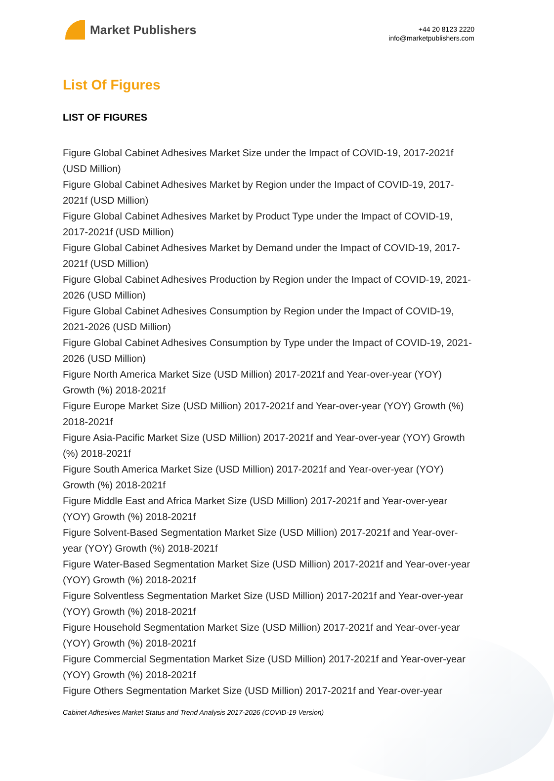Market Publishers
+44 20 8123 2220
info@marketpublishers.com
List Of Figures
LIST OF FIGURES
Figure Global Cabinet Adhesives Market Size under the Impact of COVID-19, 2017-2021f (USD Million)
Figure Global Cabinet Adhesives Market by Region under the Impact of COVID-19, 2017-2021f (USD Million)
Figure Global Cabinet Adhesives Market by Product Type under the Impact of COVID-19, 2017-2021f (USD Million)
Figure Global Cabinet Adhesives Market by Demand under the Impact of COVID-19, 2017-2021f (USD Million)
Figure Global Cabinet Adhesives Production by Region under the Impact of COVID-19, 2021-2026 (USD Million)
Figure Global Cabinet Adhesives Consumption by Region under the Impact of COVID-19, 2021-2026 (USD Million)
Figure Global Cabinet Adhesives Consumption by Type under the Impact of COVID-19, 2021-2026 (USD Million)
Figure North America Market Size (USD Million) 2017-2021f and Year-over-year (YOY) Growth (%) 2018-2021f
Figure Europe Market Size (USD Million) 2017-2021f and Year-over-year (YOY) Growth (%) 2018-2021f
Figure Asia-Pacific Market Size (USD Million) 2017-2021f and Year-over-year (YOY) Growth (%) 2018-2021f
Figure South America Market Size (USD Million) 2017-2021f and Year-over-year (YOY) Growth (%) 2018-2021f
Figure Middle East and Africa Market Size (USD Million) 2017-2021f and Year-over-year (YOY) Growth (%) 2018-2021f
Figure Solvent-Based Segmentation Market Size (USD Million) 2017-2021f and Year-over-year (YOY) Growth (%) 2018-2021f
Figure Water-Based Segmentation Market Size (USD Million) 2017-2021f and Year-over-year (YOY) Growth (%) 2018-2021f
Figure Solventless Segmentation Market Size (USD Million) 2017-2021f and Year-over-year (YOY) Growth (%) 2018-2021f
Figure Household Segmentation Market Size (USD Million) 2017-2021f and Year-over-year (YOY) Growth (%) 2018-2021f
Figure Commercial Segmentation Market Size (USD Million) 2017-2021f and Year-over-year (YOY) Growth (%) 2018-2021f
Figure Others Segmentation Market Size (USD Million) 2017-2021f and Year-over-year
Cabinet Adhesives Market Status and Trend Analysis 2017-2026 (COVID-19 Version)